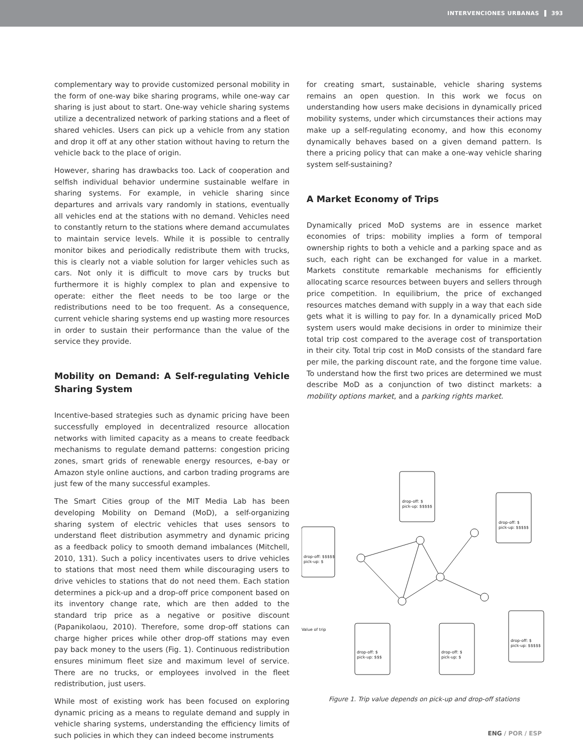INTERVENCIONES URBANAS 393
complementary way to provide customized personal mobility in the form of one-way bike sharing programs, while one-way car sharing is just about to start. One-way vehicle sharing systems utilize a decentralized network of parking stations and a fleet of shared vehicles. Users can pick up a vehicle from any station and drop it off at any other station without having to return the vehicle back to the place of origin.
However, sharing has drawbacks too. Lack of cooperation and selfish individual behavior undermine sustainable welfare in sharing systems. For example, in vehicle sharing since departures and arrivals vary randomly in stations, eventually all vehicles end at the stations with no demand. Vehicles need to constantly return to the stations where demand accumulates to maintain service levels. While it is possible to centrally monitor bikes and periodically redistribute them with trucks, this is clearly not a viable solution for larger vehicles such as cars. Not only it is difficult to move cars by trucks but furthermore it is highly complex to plan and expensive to operate: either the fleet needs to be too large or the redistributions need to be too frequent. As a consequence, current vehicle sharing systems end up wasting more resources in order to sustain their performance than the value of the service they provide.
Mobility on Demand: A Self-regulating Vehicle Sharing System
Incentive-based strategies such as dynamic pricing have been successfully employed in decentralized resource allocation networks with limited capacity as a means to create feedback mechanisms to regulate demand patterns: congestion pricing zones, smart grids of renewable energy resources, e-bay or Amazon style online auctions, and carbon trading programs are just few of the many successful examples.
The Smart Cities group of the MIT Media Lab has been developing Mobility on Demand (MoD), a self-organizing sharing system of electric vehicles that uses sensors to understand fleet distribution asymmetry and dynamic pricing as a feedback policy to smooth demand imbalances (Mitchell, 2010, 131). Such a policy incentivates users to drive vehicles to stations that most need them while discouraging users to drive vehicles to stations that do not need them. Each station determines a pick-up and a drop-off price component based on its inventory change rate, which are then added to the standard trip price as a negative or positive discount (Papanikolaou, 2010). Therefore, some drop-off stations can charge higher prices while other drop-off stations may even pay back money to the users (Fig. 1). Continuous redistribution ensures minimum fleet size and maximum level of service. There are no trucks, or employees involved in the fleet redistribution, just users.
While most of existing work has been focused on exploring dynamic pricing as a means to regulate demand and supply in vehicle sharing systems, understanding the efficiency limits of such policies in which they can indeed become instruments
for creating smart, sustainable, vehicle sharing systems remains an open question. In this work we focus on understanding how users make decisions in dynamically priced mobility systems, under which circumstances their actions may make up a self-regulating economy, and how this economy dynamically behaves based on a given demand pattern. Is there a pricing policy that can make a one-way vehicle sharing system self-sustaining?
A Market Economy of Trips
Dynamically priced MoD systems are in essence market economies of trips: mobility implies a form of temporal ownership rights to both a vehicle and a parking space and as such, each right can be exchanged for value in a market. Markets constitute remarkable mechanisms for efficiently allocating scarce resources between buyers and sellers through price competition. In equilibrium, the price of exchanged resources matches demand with supply in a way that each side gets what it is willing to pay for. In a dynamically priced MoD system users would make decisions in order to minimize their total trip cost compared to the average cost of transportation in their city. Total trip cost in MoD consists of the standard fare per mile, the parking discount rate, and the forgone time value. To understand how the first two prices are determined we must describe MoD as a conjunction of two distinct markets: a mobility options market, and a parking rights market.
drop-off: $
pick-up: $$$$$
drop-off: $
pick-up: $$$$$
drop-off: $$$$$
pick-up: $
drop-off: $
pick-up: $$$
drop-off: $
pick-up: $
drop-off: $
pick-up: $$$$$
Value of trip
Figure 1. Trip value depends on pick-up and drop-off stations
ENG / POR / ESP